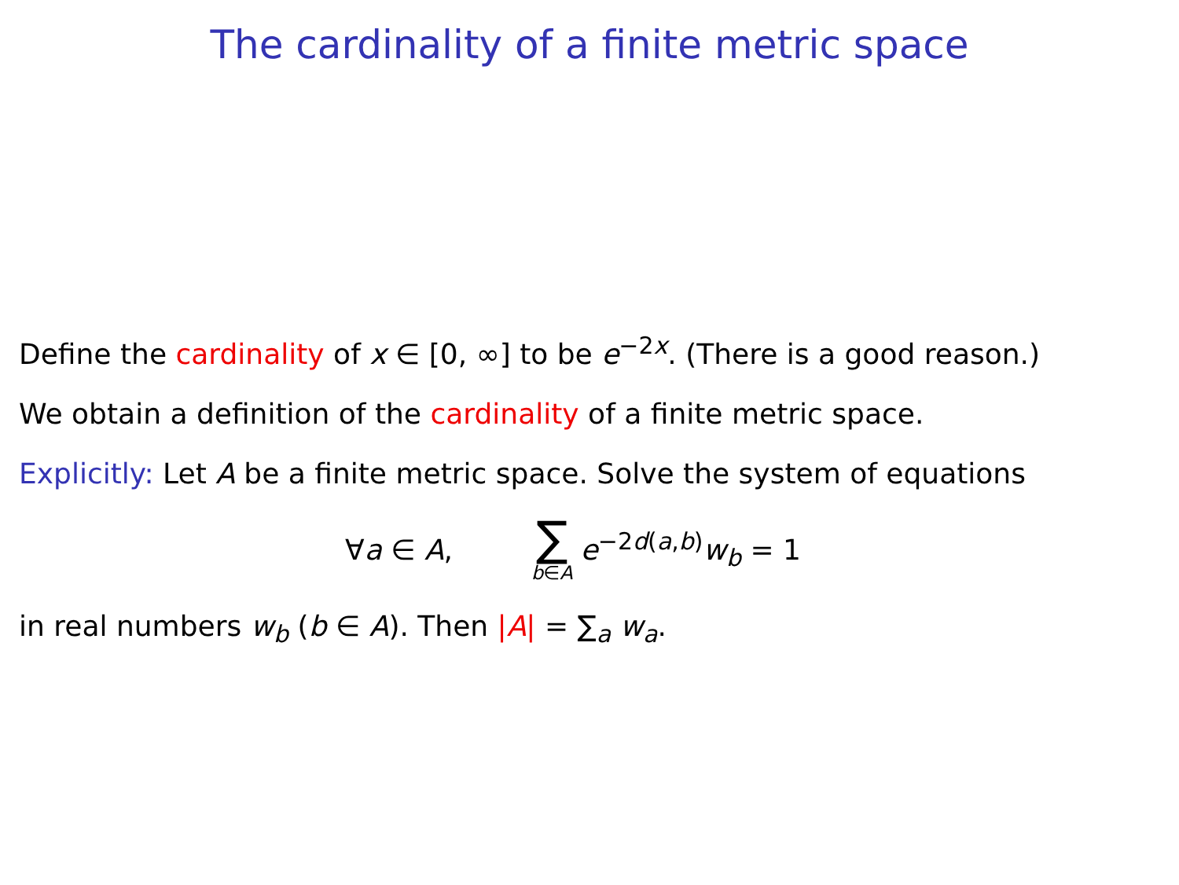The cardinality of a finite metric space
Define the cardinality of x ∈ [0, ∞] to be e<sup>−2x</sup>. (There is a good reason.)
We obtain a definition of the cardinality of a finite metric space.
Explicitly: Let A be a finite metric space. Solve the system of equations
∀a ∈ A, ∑ b∈A e<sup>−2d(a,b)</sup>w<sub>b</sub> = 1
in real numbers w<sub>b</sub> (b ∈ A). Then |A| = ∑<sub>a</sub> w<sub>a</sub>.